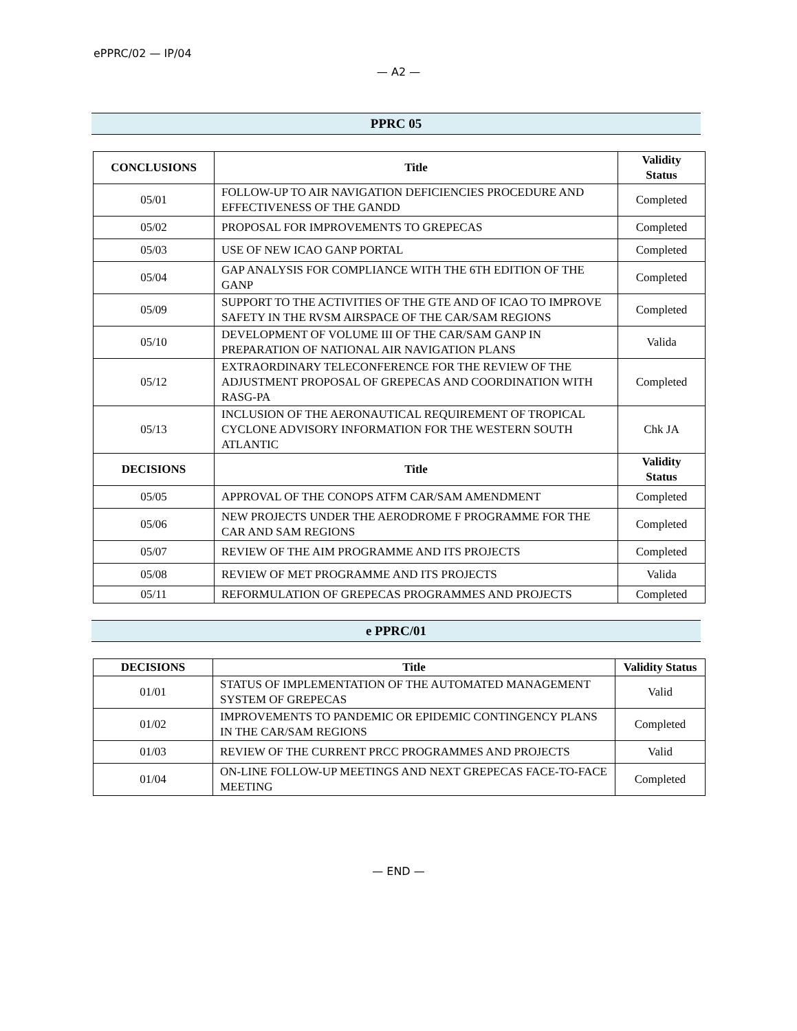ePPRC/02 — IP/04
— A2 —
PPRC 05
| CONCLUSIONS | Title | Validity Status |
| --- | --- | --- |
| 05/01 | FOLLOW-UP TO AIR NAVIGATION DEFICIENCIES PROCEDURE AND EFFECTIVENESS OF THE GANDD | Completed |
| 05/02 | PROPOSAL FOR IMPROVEMENTS TO GREPECAS | Completed |
| 05/03 | USE OF NEW ICAO GANP PORTAL | Completed |
| 05/04 | GAP ANALYSIS FOR COMPLIANCE WITH THE 6TH EDITION OF THE GANP | Completed |
| 05/09 | SUPPORT TO THE ACTIVITIES OF THE GTE AND OF ICAO TO IMPROVE SAFETY IN THE RVSM AIRSPACE OF THE CAR/SAM REGIONS | Completed |
| 05/10 | DEVELOPMENT OF VOLUME III OF THE CAR/SAM GANP IN PREPARATION OF NATIONAL AIR NAVIGATION PLANS | Valida |
| 05/12 | EXTRAORDINARY TELECONFERENCE FOR THE REVIEW OF THE ADJUSTMENT PROPOSAL OF GREPECAS AND COORDINATION WITH RASG-PA | Completed |
| 05/13 | INCLUSION OF THE AERONAUTICAL REQUIREMENT OF TROPICAL CYCLONE ADVISORY INFORMATION FOR THE WESTERN SOUTH ATLANTIC | Chk JA |
| DECISIONS | Title | Validity Status |
| 05/05 | APPROVAL OF THE CONOPS ATFM CAR/SAM AMENDMENT | Completed |
| 05/06 | NEW PROJECTS UNDER THE AERODROME F PROGRAMME FOR THE CAR AND SAM REGIONS | Completed |
| 05/07 | REVIEW OF THE AIM PROGRAMME AND ITS PROJECTS | Completed |
| 05/08 | REVIEW OF MET PROGRAMME AND ITS PROJECTS | Valida |
| 05/11 | REFORMULATION OF GREPECAS PROGRAMMES AND PROJECTS | Completed |
e PPRC/01
| DECISIONS | Title | Validity Status |
| --- | --- | --- |
| 01/01 | STATUS OF IMPLEMENTATION OF THE AUTOMATED MANAGEMENT SYSTEM OF GREPECAS | Valid |
| 01/02 | IMPROVEMENTS TO PANDEMIC OR EPIDEMIC CONTINGENCY PLANS IN THE CAR/SAM REGIONS | Completed |
| 01/03 | REVIEW OF THE CURRENT PRCC PROGRAMMES AND PROJECTS | Valid |
| 01/04 | ON-LINE FOLLOW-UP MEETINGS AND NEXT GREPECAS FACE-TO-FACE MEETING | Completed |
— END —